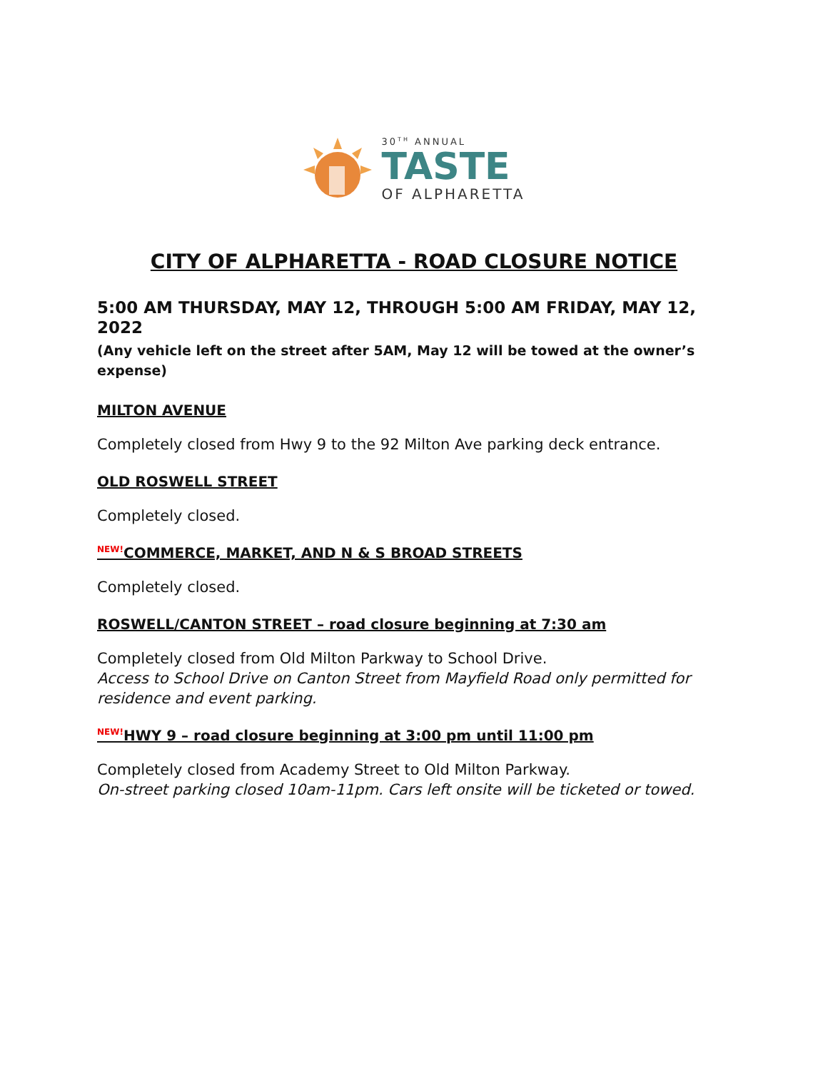30<sup>TH</sup> ANNUAL
TASTE
OF ALPHARETTA
CITY OF ALPHARETTA - ROAD CLOSURE NOTICE
5:00 AM THURSDAY, MAY 12, THROUGH 5:00 AM FRIDAY, MAY 12, 2022
(Any vehicle left on the street after 5AM, May 12 will be towed at the owner’s expense)
MILTON AVENUE
Completely closed from Hwy 9 to the 92 Milton Ave parking deck entrance.
OLD ROSWELL STREET
Completely closed.
<sup>NEW!</sup>COMMERCE, MARKET, AND N & S BROAD STREETS
Completely closed.
ROSWELL/CANTON STREET – road closure beginning at 7:30 am
Completely closed from Old Milton Parkway to School Drive.
Access to School Drive on Canton Street from Mayfield Road only permitted for residence and event parking.
<sup>NEW!</sup>HWY 9 – road closure beginning at 3:00 pm until 11:00 pm
Completely closed from Academy Street to Old Milton Parkway.
On-street parking closed 10am-11pm. Cars left onsite will be ticketed or towed.